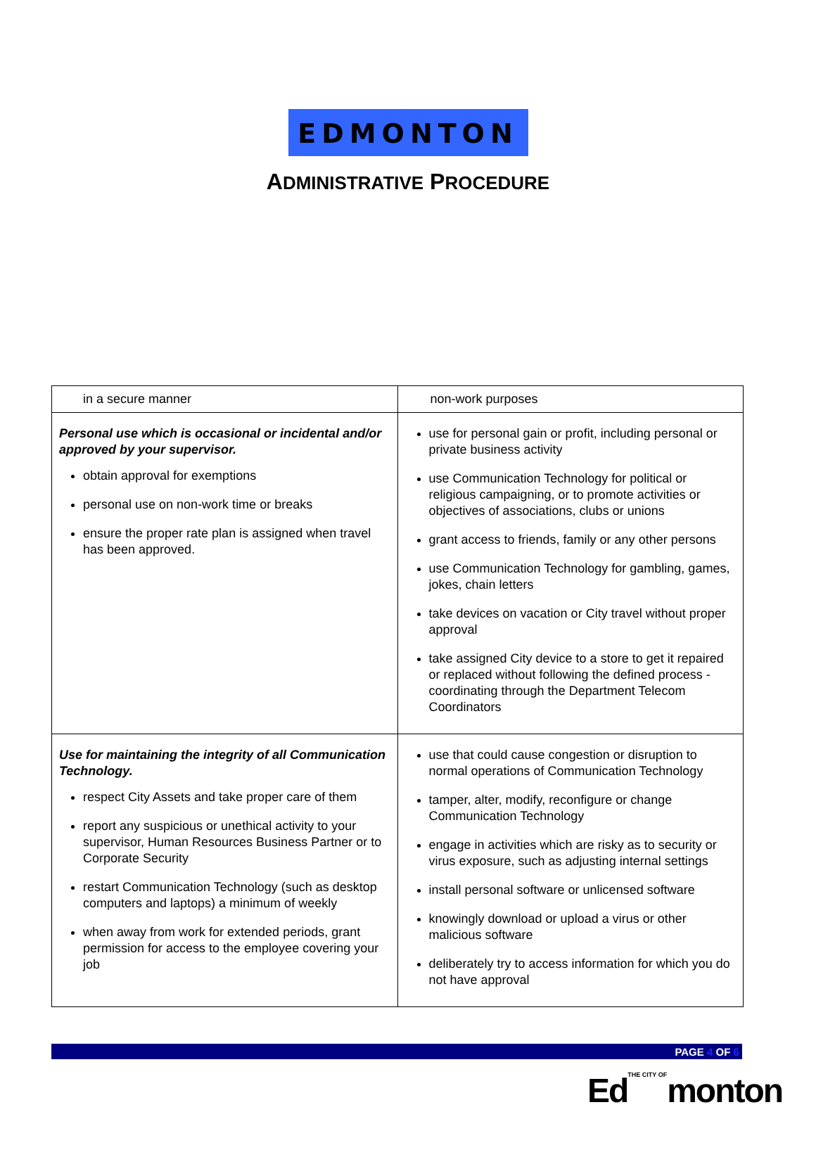EDMONTON
ADMINISTRATIVE PROCEDURE
| in a secure manner | non-work purposes |
| Personal use which is occasional or incidental and/or approved by your supervisor. obtain approval for exemptions personal use on non-work time or breaks ensure the proper rate plan is assigned when travel has been approved. | use for personal gain or profit, including personal or private business activity use Communication Technology for political or religious campaigning, or to promote activities or objectives of associations, clubs or unions grant access to friends, family or any other persons use Communication Technology for gambling, games, jokes, chain letters take devices on vacation or City travel without proper approval take assigned City device to a store to get it repaired or replaced without following the defined process - coordinating through the Department Telecom Coordinators |
| Use for maintaining the integrity of all Communication Technology. respect City Assets and take proper care of them report any suspicious or unethical activity to your supervisor, Human Resources Business Partner or to Corporate Security restart Communication Technology (such as desktop computers and laptops) a minimum of weekly when away from work for extended periods, grant permission for access to the employee covering your job | use that could cause congestion or disruption to normal operations of Communication Technology tamper, alter, modify, reconfigure or change Communication Technology engage in activities which are risky as to security or virus exposure, such as adjusting internal settings install personal software or unlicensed software knowingly download or upload a virus or other malicious software deliberately try to access information for which you do not have approval |
PAGE 4 OF 6
EdTHE CITY OFmonton